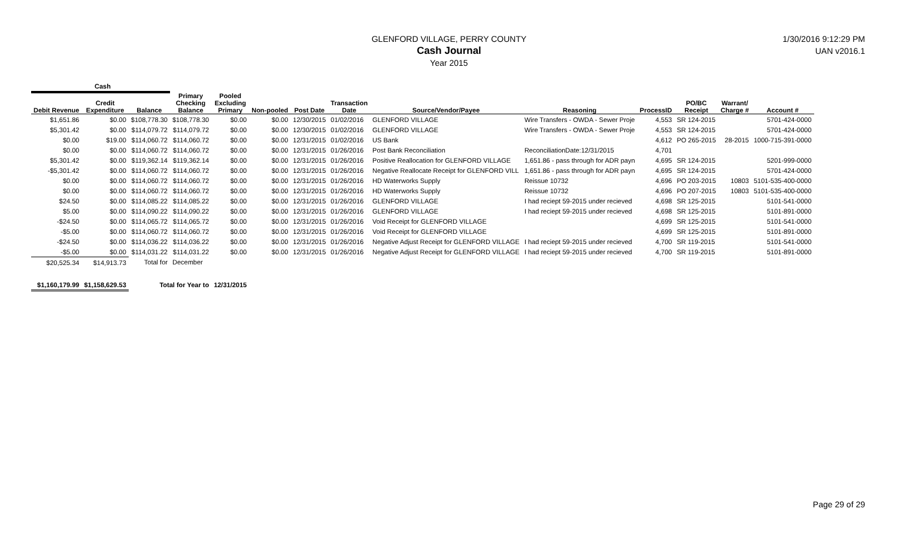GLENFORD VILLAGE, PERRY COUNTY
Cash Journal
Year 2015
1/30/2016 9:12:29 PM
UAN v2016.1
| Cash | | | | | | | | | | | | | |
| Debit Revenue | Credit Expenditure | Balance | Primary Checking Balance | Pooled Excluding Primary | Non-pooled | Post Date | Transaction Date | Source/Vendor/Payee | Reasoning | ProcessID | PO/BC Receipt | Warrant/ Charge # | Account # |
| $1,651.86 | $0.00 | $108,778.30 | $108,778.30 | $0.00 | $0.00 | 12/30/2015 | 01/02/2016 | GLENFORD VILLAGE | Wire Transfers - OWDA - Sewer Proje | 4,553 | SR 124-2015 | | 5701-424-0000 |
| $5,301.42 | $0.00 | $114,079.72 | $114,079.72 | $0.00 | $0.00 | 12/30/2015 | 01/02/2016 | GLENFORD VILLAGE | Wire Transfers - OWDA - Sewer Proje | 4,553 | SR 124-2015 | | 5701-424-0000 |
| $0.00 | $19.00 | $114,060.72 | $114,060.72 | $0.00 | $0.00 | 12/31/2015 | 01/02/2016 | US Bank | | 4,612 | PO 265-2015 | 28-2015 | 1000-715-391-0000 |
| $0.00 | $0.00 | $114,060.72 | $114,060.72 | $0.00 | $0.00 | 12/31/2015 | 01/26/2016 | Post Bank Reconciliation | ReconciliationDate:12/31/2015 | 4,701 | | | |
| $5,301.42 | $0.00 | $119,362.14 | $119,362.14 | $0.00 | $0.00 | 12/31/2015 | 01/26/2016 | Positive Reallocation for GLENFORD VILLAGE | 1,651.86 - pass through for ADR payn | 4,695 | SR 124-2015 | | 5201-999-0000 |
| -$5,301.42 | $0.00 | $114,060.72 | $114,060.72 | $0.00 | $0.00 | 12/31/2015 | 01/26/2016 | Negative Reallocate Receipt for GLENFORD VILL | 1,651.86 - pass through for ADR payn | 4,695 | SR 124-2015 | | 5701-424-0000 |
| $0.00 | $0.00 | $114,060.72 | $114,060.72 | $0.00 | $0.00 | 12/31/2015 | 01/26/2016 | HD Waterworks Supply | Reissue 10732 | 4,696 | PO 203-2015 | 10803 | 5101-535-400-0000 |
| $0.00 | $0.00 | $114,060.72 | $114,060.72 | $0.00 | $0.00 | 12/31/2015 | 01/26/2016 | HD Waterworks Supply | Reissue 10732 | 4,696 | PO 207-2015 | 10803 | 5101-535-400-0000 |
| $24.50 | $0.00 | $114,085.22 | $114,085.22 | $0.00 | $0.00 | 12/31/2015 | 01/26/2016 | GLENFORD VILLAGE | I had reciept 59-2015 under recieved | 4,698 | SR 125-2015 | | 5101-541-0000 |
| $5.00 | $0.00 | $114,090.22 | $114,090.22 | $0.00 | $0.00 | 12/31/2015 | 01/26/2016 | GLENFORD VILLAGE | I had reciept 59-2015 under recieved | 4,698 | SR 125-2015 | | 5101-891-0000 |
| -$24.50 | $0.00 | $114,065.72 | $114,065.72 | $0.00 | $0.00 | 12/31/2015 | 01/26/2016 | Void Receipt for GLENFORD VILLAGE | | 4,699 | SR 125-2015 | | 5101-541-0000 |
| -$5.00 | $0.00 | $114,060.72 | $114,060.72 | $0.00 | $0.00 | 12/31/2015 | 01/26/2016 | Void Receipt for GLENFORD VILLAGE | | 4,699 | SR 125-2015 | | 5101-891-0000 |
| -$24.50 | $0.00 | $114,036.22 | $114,036.22 | $0.00 | $0.00 | 12/31/2015 | 01/26/2016 | Negative Adjust Receipt for GLENFORD VILLAGE | I had reciept 59-2015 under recieved | 4,700 | SR 119-2015 | | 5101-541-0000 |
| -$5.00 | $0.00 | $114,031.22 | $114,031.22 | $0.00 | $0.00 | 12/31/2015 | 01/26/2016 | Negative Adjust Receipt for GLENFORD VILLAGE | I had reciept 59-2015 under recieved | 4,700 | SR 119-2015 | | 5101-891-0000 |
| $20,525.34 | $14,913.73 | Total for | December | | | | | | | | | | |
| $1,160,179.99 | $1,158,629.53 | Total for Year to | | 12/31/2015 | | | | | | | | | |
Page 29 of 29